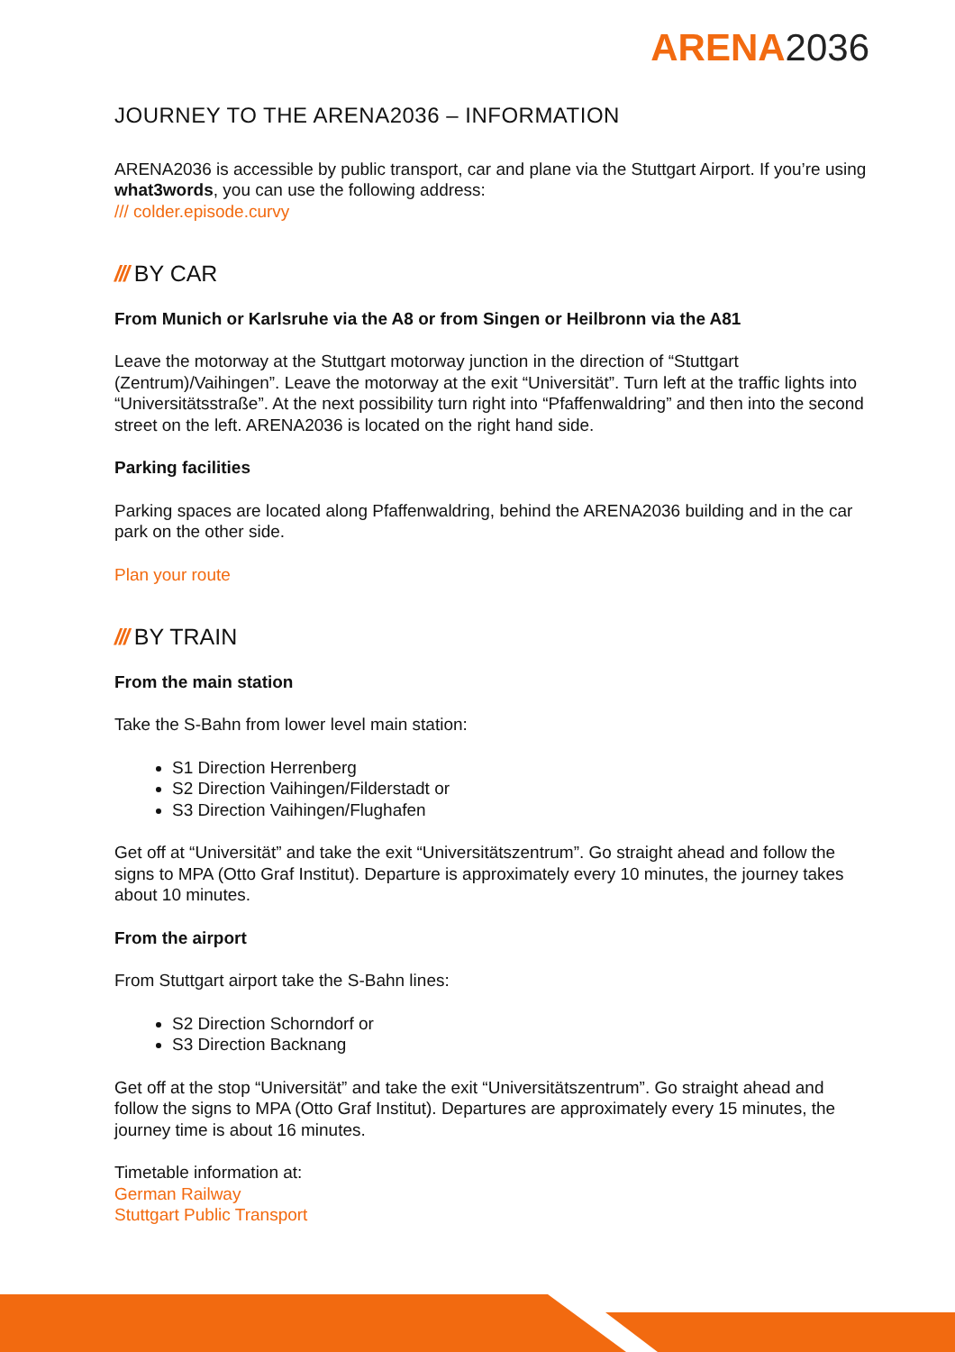ARENA 2036
JOURNEY TO THE ARENA2036 – INFORMATION
ARENA2036 is accessible by public transport, car and plane via the Stuttgart Airport. If you’re using what3words, you can use the following address:
/// colder.episode.curvy
/// BY CAR
From Munich or Karlsruhe via the A8 or from Singen or Heilbronn via the A81
Leave the motorway at the Stuttgart motorway junction in the direction of “Stuttgart (Zentrum)/Vaihingen”. Leave the motorway at the exit “Universität”. Turn left at the traffic lights into “Universitätsstraße”. At the next possibility turn right into “Pfaffenwaldring” and then into the second street on the left. ARENA2036 is located on the right hand side.
Parking facilities
Parking spaces are located along Pfaffenwaldring, behind the ARENA2036 building and in the car park on the other side.
Plan your route
/// BY TRAIN
From the main station
Take the S-Bahn from lower level main station:
S1 Direction Herrenberg
S2 Direction Vaihingen/Filderstadt or
S3 Direction Vaihingen/Flughafen
Get off at “Universität” and take the exit “Universitätszentrum”. Go straight ahead and follow the signs to MPA (Otto Graf Institut). Departure is approximately every 10 minutes, the journey takes about 10 minutes.
From the airport
From Stuttgart airport take the S-Bahn lines:
S2 Direction Schorndorf or
S3 Direction Backnang
Get off at the stop “Universität” and take the exit “Universitätszentrum”. Go straight ahead and follow the signs to MPA (Otto Graf Institut). Departures are approximately every 15 minutes, the journey time is about 16 minutes.
Timetable information at:
German Railway
Stuttgart Public Transport